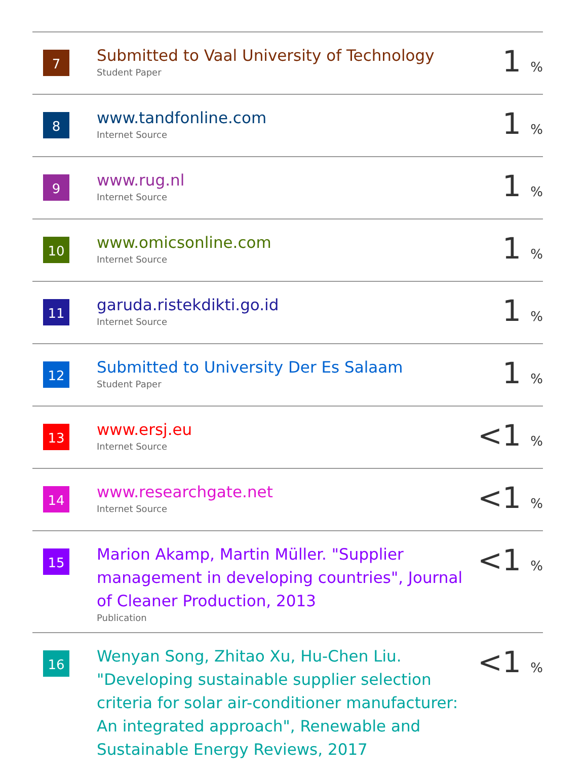| 7 | Submitted to Vaal University of Technology Student Paper | 1 % |
| 8 | www.tandfonline.com Internet Source | 1 % |
| 9 | www.rug.nl Internet Source | 1 % |
| 10 | www.omicsonline.com Internet Source | 1 % |
| 11 | garuda.ristekdikti.go.id Internet Source | 1 % |
| 12 | Submitted to University Der Es Salaam Student Paper | 1 % |
| 13 | www.ersj.eu Internet Source | <1 % |
| 14 | www.researchgate.net Internet Source | <1 % |
| 15 | Marion Akamp, Martin Müller. "Supplier management in developing countries", Journal of Cleaner Production, 2013 Publication | <1 % |
| 16 | Wenyan Song, Zhitao Xu, Hu-Chen Liu. "Developing sustainable supplier selection criteria for solar air-conditioner manufacturer: An integrated approach", Renewable and Sustainable Energy Reviews, 2017 | <1 % |